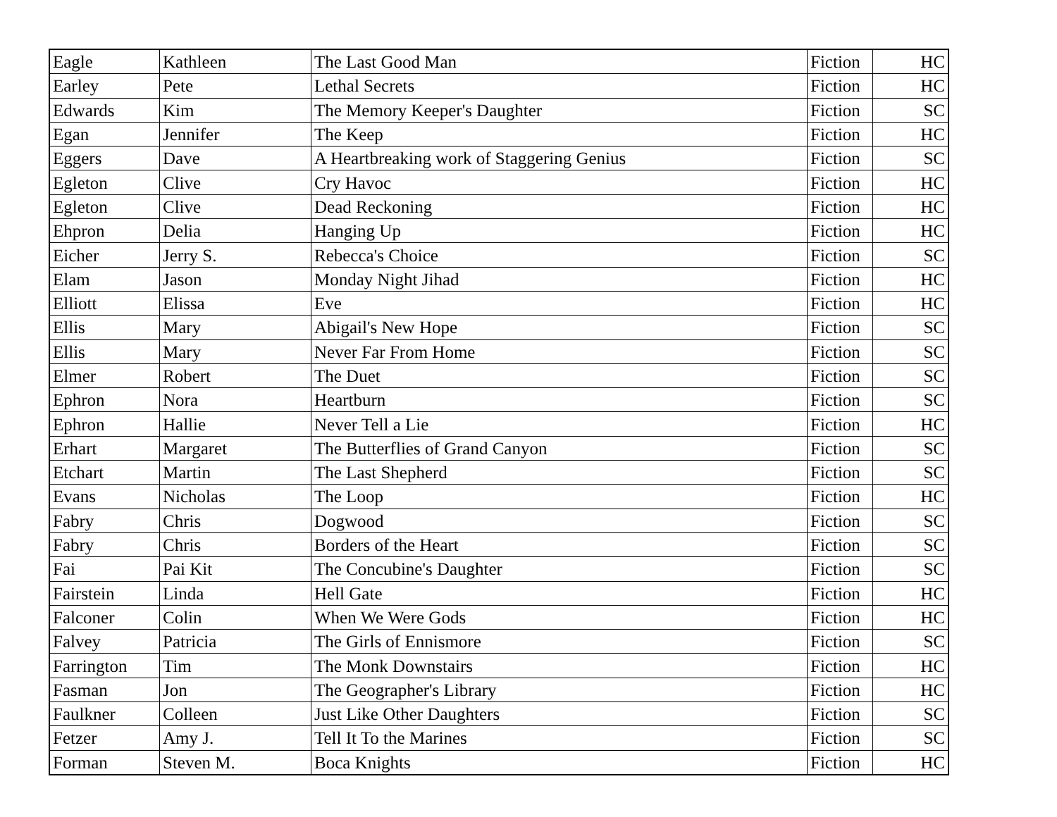| Eagle | Kathleen | The Last Good Man | Fiction | HC |
| Earley | Pete | Lethal Secrets | Fiction | HC |
| Edwards | Kim | The Memory Keeper's Daughter | Fiction | SC |
| Egan | Jennifer | The Keep | Fiction | HC |
| Eggers | Dave | A Heartbreaking work of Staggering Genius | Fiction | SC |
| Egleton | Clive | Cry Havoc | Fiction | HC |
| Egleton | Clive | Dead Reckoning | Fiction | HC |
| Ehpron | Delia | Hanging Up | Fiction | HC |
| Eicher | Jerry S. | Rebecca's Choice | Fiction | SC |
| Elam | Jason | Monday Night Jihad | Fiction | HC |
| Elliott | Elissa | Eve | Fiction | HC |
| Ellis | Mary | Abigail's New Hope | Fiction | SC |
| Ellis | Mary | Never Far From Home | Fiction | SC |
| Elmer | Robert | The Duet | Fiction | SC |
| Ephron | Nora | Heartburn | Fiction | SC |
| Ephron | Hallie | Never Tell a Lie | Fiction | HC |
| Erhart | Margaret | The Butterflies of Grand Canyon | Fiction | SC |
| Etchart | Martin | The Last Shepherd | Fiction | SC |
| Evans | Nicholas | The Loop | Fiction | HC |
| Fabry | Chris | Dogwood | Fiction | SC |
| Fabry | Chris | Borders of the Heart | Fiction | SC |
| Fai | Pai Kit | The Concubine's Daughter | Fiction | SC |
| Fairstein | Linda | Hell Gate | Fiction | HC |
| Falconer | Colin | When We Were Gods | Fiction | HC |
| Falvey | Patricia | The Girls of Ennismore | Fiction | SC |
| Farrington | Tim | The Monk Downstairs | Fiction | HC |
| Fasman | Jon | The Geographer's Library | Fiction | HC |
| Faulkner | Colleen | Just Like Other Daughters | Fiction | SC |
| Fetzer | Amy J. | Tell It To the Marines | Fiction | SC |
| Forman | Steven M. | Boca Knights | Fiction | HC |